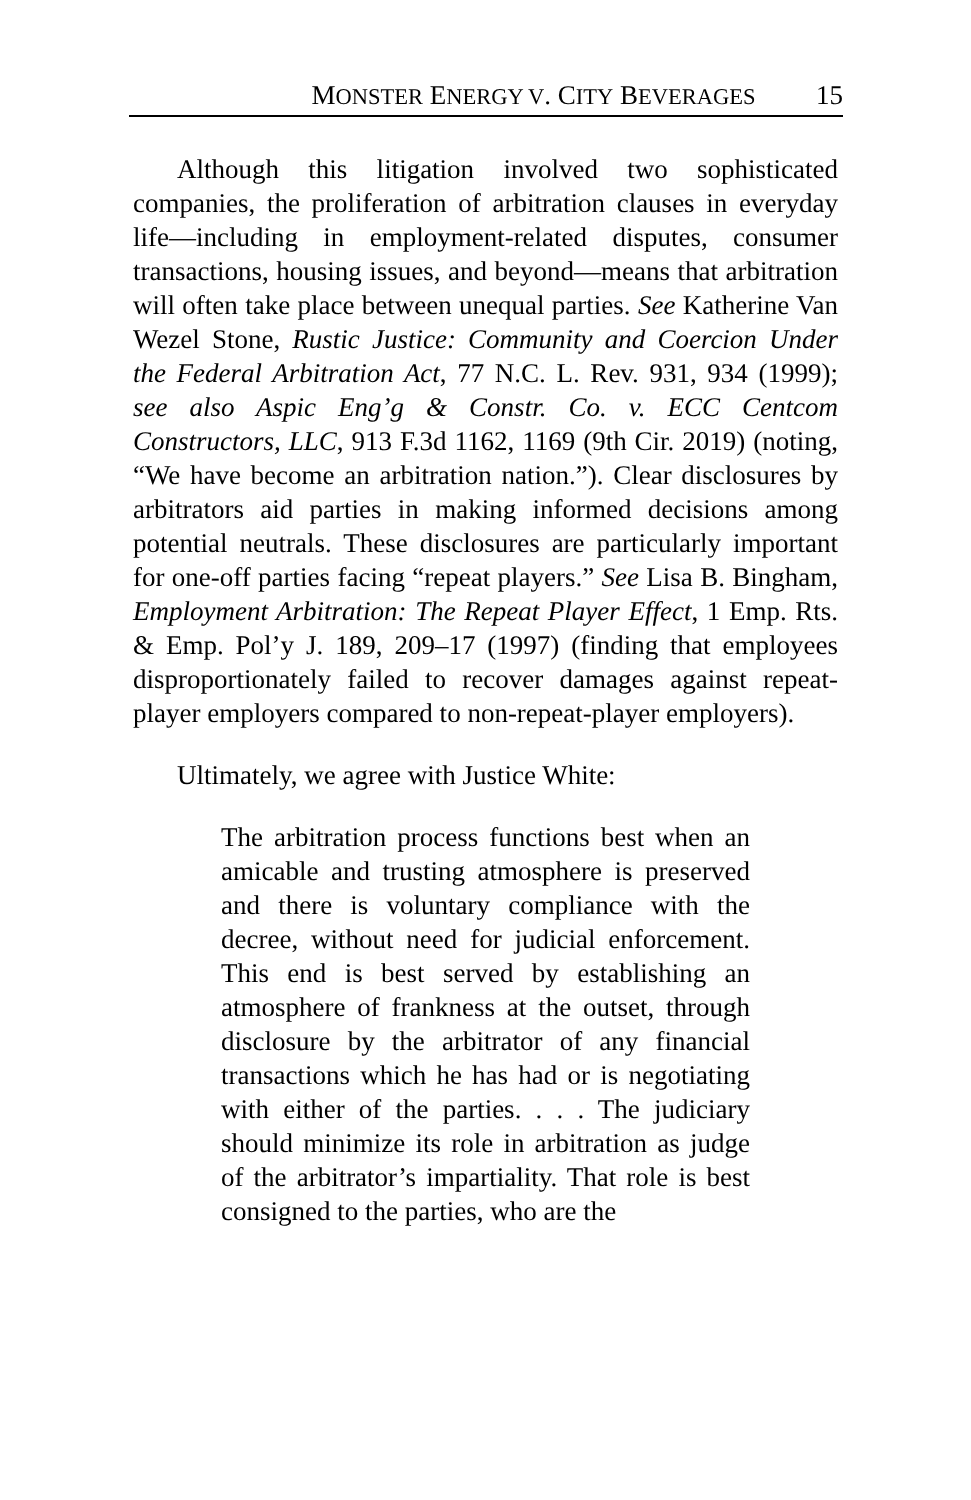MONSTER ENERGY V. CITY BEVERAGES 15
Although this litigation involved two sophisticated companies, the proliferation of arbitration clauses in everyday life—including in employment-related disputes, consumer transactions, housing issues, and beyond—means that arbitration will often take place between unequal parties. See Katherine Van Wezel Stone, Rustic Justice: Community and Coercion Under the Federal Arbitration Act, 77 N.C. L. Rev. 931, 934 (1999); see also Aspic Eng’g & Constr. Co. v. ECC Centcom Constructors, LLC, 913 F.3d 1162, 1169 (9th Cir. 2019) (noting, “We have become an arbitration nation.”). Clear disclosures by arbitrators aid parties in making informed decisions among potential neutrals. These disclosures are particularly important for one-off parties facing “repeat players.” See Lisa B. Bingham, Employment Arbitration: The Repeat Player Effect, 1 Emp. Rts. & Emp. Pol’y J. 189, 209–17 (1997) (finding that employees disproportionately failed to recover damages against repeat-player employers compared to non-repeat-player employers).
Ultimately, we agree with Justice White:
The arbitration process functions best when an amicable and trusting atmosphere is preserved and there is voluntary compliance with the decree, without need for judicial enforcement. This end is best served by establishing an atmosphere of frankness at the outset, through disclosure by the arbitrator of any financial transactions which he has had or is negotiating with either of the parties. . . . The judiciary should minimize its role in arbitration as judge of the arbitrator’s impartiality. That role is best consigned to the parties, who are the